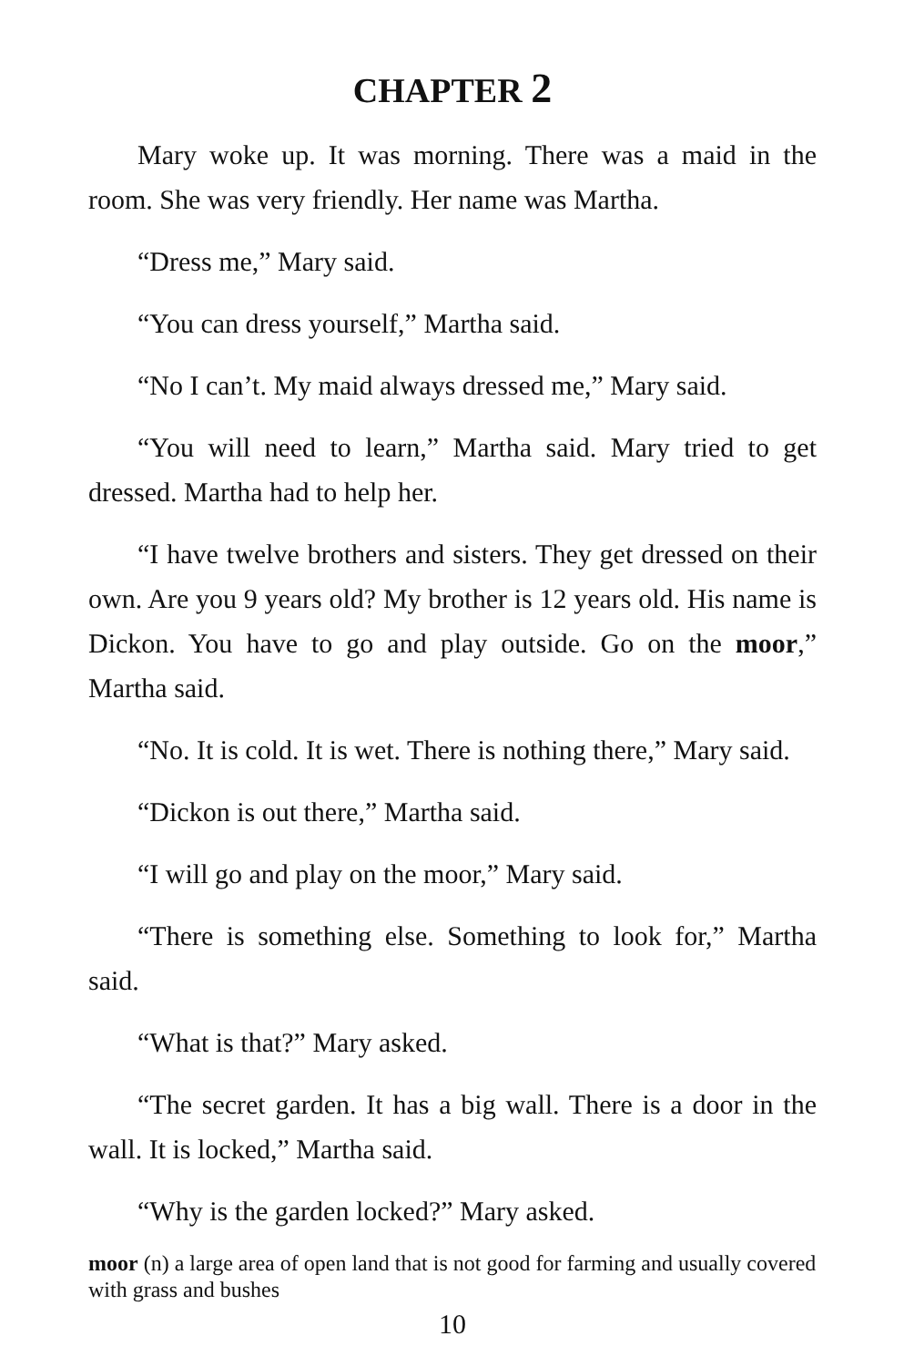CHAPTER 2
Mary woke up. It was morning. There was a maid in the room. She was very friendly. Her name was Martha.
“Dress me,” Mary said.
“You can dress yourself,” Martha said.
“No I can’t. My maid always dressed me,” Mary said.
“You will need to learn,” Martha said. Mary tried to get dressed. Martha had to help her.
“I have twelve brothers and sisters. They get dressed on their own. Are you 9 years old? My brother is 12 years old. His name is Dickon. You have to go and play outside. Go on the moor,” Martha said.
“No. It is cold. It is wet. There is nothing there,” Mary said.
“Dickon is out there,” Martha said.
“I will go and play on the moor,” Mary said.
“There is something else. Something to look for,” Martha said.
“What is that?” Mary asked.
“The secret garden. It has a big wall. There is a door in the wall. It is locked,” Martha said.
“Why is the garden locked?” Mary asked.
moor (n) a large area of open land that is not good for farming and usually covered with grass and bushes
10